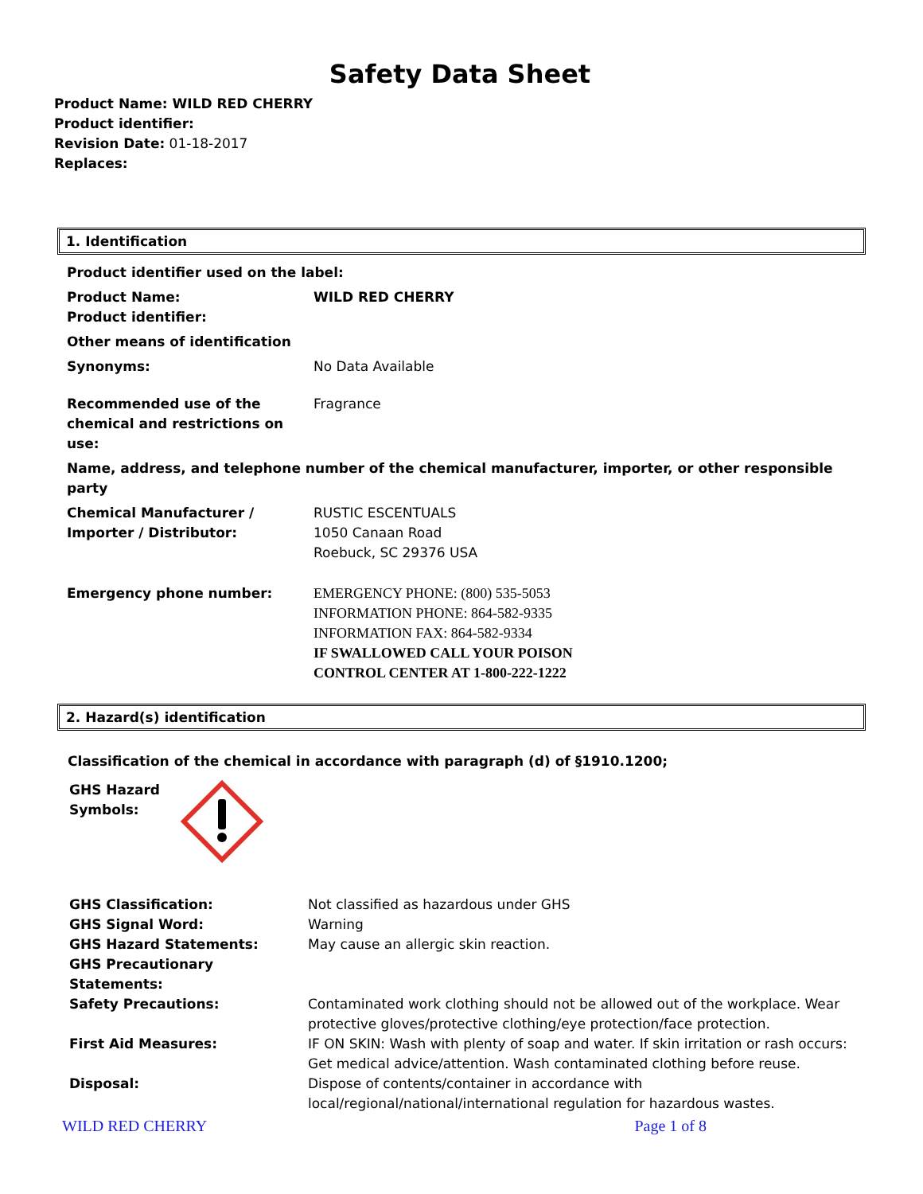Safety Data Sheet
Product Name: WILD RED CHERRY
Product identifier:
Revision Date: 01-18-2017
Replaces:
1. Identification
| Product identifier used on the label: | |
| Product Name: Product identifier: | WILD RED CHERRY |
| Other means of identification | |
| Synonyms: | No Data Available |
| Recommended use of the chemical and restrictions on use: | Fragrance |
| Name, address, and telephone number of the chemical manufacturer, importer, or other responsible party | |
| Chemical Manufacturer / Importer / Distributor: | RUSTIC ESCENTUALS 1050 Canaan Road Roebuck, SC 29376 USA |
| Emergency phone number: | EMERGENCY PHONE: (800) 535-5053 INFORMATION PHONE: 864-582-9335 INFORMATION FAX: 864-582-9334 IF SWALLOWED CALL YOUR POISON CONTROL CENTER AT 1-800-222-1222 |
2. Hazard(s) identification
Classification of the chemical in accordance with paragraph (d) of §1910.1200;
GHS Hazard
Symbols:
| GHS Classification: | Not classified as hazardous under GHS |
| GHS Signal Word: | Warning |
| GHS Hazard Statements: | May cause an allergic skin reaction. |
| GHS Precautionary Statements: | |
| Safety Precautions: | Contaminated work clothing should not be allowed out of the workplace. Wear protective gloves/protective clothing/eye protection/face protection. |
| First Aid Measures: | IF ON SKIN: Wash with plenty of soap and water. If skin irritation or rash occurs: Get medical advice/attention. Wash contaminated clothing before reuse. |
| Disposal: | Dispose of contents/container in accordance with local/regional/national/international regulation for hazardous wastes. |
WILD RED CHERRY Page 1 of 8